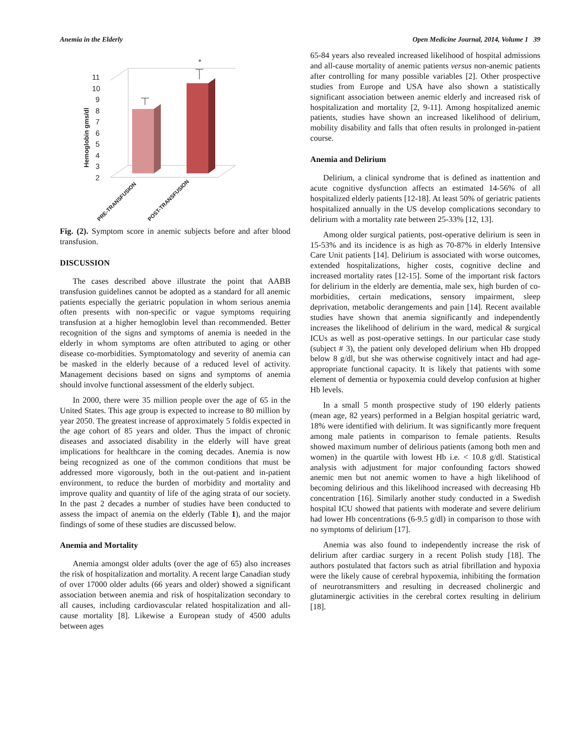Anemia in the Elderly Open Medicine Journal, 2014, Volume 1 39
Hemoglobin gms/dl
2
3
4
5
6
7
8
9
10
11
*
PRE-TRANSFUSION
POST-TRANSFUSION
Fig. (2). Symptom score in anemic subjects before and after blood transfusion.
DISCUSSION
The cases described above illustrate the point that AABB transfusion guidelines cannot be adopted as a standard for all anemic patients especially the geriatric population in whom serious anemia often presents with non-specific or vague symptoms requiring transfusion at a higher hemoglobin level than recommended. Better recognition of the signs and symptoms of anemia is needed in the elderly in whom symptoms are often attributed to aging or other disease co-morbidities. Symptomatology and severity of anemia can be masked in the elderly because of a reduced level of activity. Management decisions based on signs and symptoms of anemia should involve functional assessment of the elderly subject.
In 2000, there were 35 million people over the age of 65 in the United States. This age group is expected to increase to 80 million by year 2050. The greatest increase of approximately 5 foldis expected in the age cohort of 85 years and older. Thus the impact of chronic diseases and associated disability in the elderly will have great implications for healthcare in the coming decades. Anemia is now being recognized as one of the common conditions that must be addressed more vigorously, both in the out-patient and in-patient environment, to reduce the burden of morbidity and mortality and improve quality and quantity of life of the aging strata of our society. In the past 2 decades a number of studies have been conducted to assess the impact of anemia on the elderly (Table 1), and the major findings of some of these studies are discussed below.
Anemia and Mortality
Anemia amongst older adults (over the age of 65) also increases the risk of hospitalization and mortality. A recent large Canadian study of over 17000 older adults (66 years and older) showed a significant association between anemia and risk of hospitalization secondary to all causes, including cardiovascular related hospitalization and all-cause mortality [8]. Likewise a European study of 4500 adults between ages
65-84 years also revealed increased likelihood of hospital admissions and all-cause mortality of anemic patients versus non-anemic patients after controlling for many possible variables [2]. Other prospective studies from Europe and USA have also shown a statistically significant association between anemic elderly and increased risk of hospitalization and mortality [2, 9-11]. Among hospitalized anemic patients, studies have shown an increased likelihood of delirium, mobility disability and falls that often results in prolonged in-patient course.
Anemia and Delirium
Delirium, a clinical syndrome that is defined as inattention and acute cognitive dysfunction affects an estimated 14-56% of all hospitalized elderly patients [12-18]. At least 50% of geriatric patients hospitalized annually in the US develop complications secondary to delirium with a mortality rate between 25-33% [12, 13].
Among older surgical patients, post-operative delirium is seen in 15-53% and its incidence is as high as 70-87% in elderly Intensive Care Unit patients [14]. Delirium is associated with worse outcomes, extended hospitalizations, higher costs, cognitive decline and increased mortality rates [12-15]. Some of the important risk factors for delirium in the elderly are dementia, male sex, high burden of co-morbidities, certain medications, sensory impairment, sleep deprivation, metabolic derangements and pain [14]. Recent available studies have shown that anemia significantly and independently increases the likelihood of delirium in the ward, medical & surgical ICUs as well as post-operative settings. In our particular case study (subject # 3), the patient only developed delirium when Hb dropped below 8 g/dl, but she was otherwise cognitively intact and had age-appropriate functional capacity. It is likely that patients with some element of dementia or hypoxemia could develop confusion at higher Hb levels.
In a small 5 month prospective study of 190 elderly patients (mean age, 82 years) performed in a Belgian hospital geriatric ward, 18% were identified with delirium. It was significantly more frequent among male patients in comparison to female patients. Results showed maximum number of delirious patients (among both men and women) in the quartile with lowest Hb i.e. < 10.8 g/dl. Statistical analysis with adjustment for major confounding factors showed anemic men but not anemic women to have a high likelihood of becoming delirious and this likelihood increased with decreasing Hb concentration [16]. Similarly another study conducted in a Swedish hospital ICU showed that patients with moderate and severe delirium had lower Hb concentrations (6-9.5 g/dl) in comparison to those with no symptoms of delirium [17].
Anemia was also found to independently increase the risk of delirium after cardiac surgery in a recent Polish study [18]. The authors postulated that factors such as atrial fibrillation and hypoxia were the likely cause of cerebral hypoxemia, inhibiting the formation of neurotransmitters and resulting in decreased cholinergic and glutaminergic activities in the cerebral cortex resulting in delirium [18].